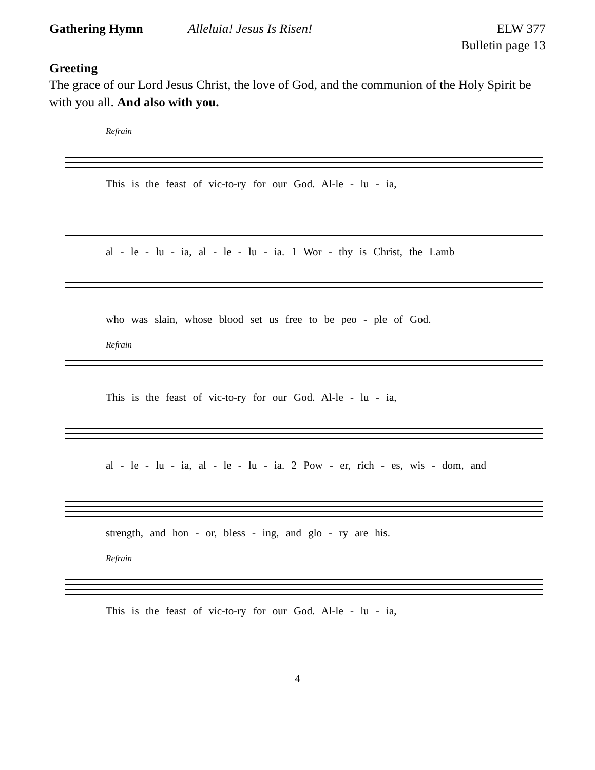Gathering Hymn Alleluia! Jesus Is Risen! ELW 377
Bulletin page 13
Greeting
The grace of our Lord Jesus Christ, the love of God, and the communion of the Holy Spirit be with you all. And also with you.
Refrain
This is the feast of vic-to-ry for our God. Al-le - lu - ia,
al - le - lu - ia, al - le - lu - ia. 1 Wor - thy is Christ, the Lamb
who was slain, whose blood set us free to be peo - ple of God.
Refrain
This is the feast of vic-to-ry for our God. Al-le - lu - ia,
al - le - lu - ia, al - le - lu - ia. 2 Pow - er, rich - es, wis - dom, and
strength, and hon - or, bless - ing, and glo - ry are his.
Refrain
This is the feast of vic-to-ry for our God. Al-le - lu - ia,
4